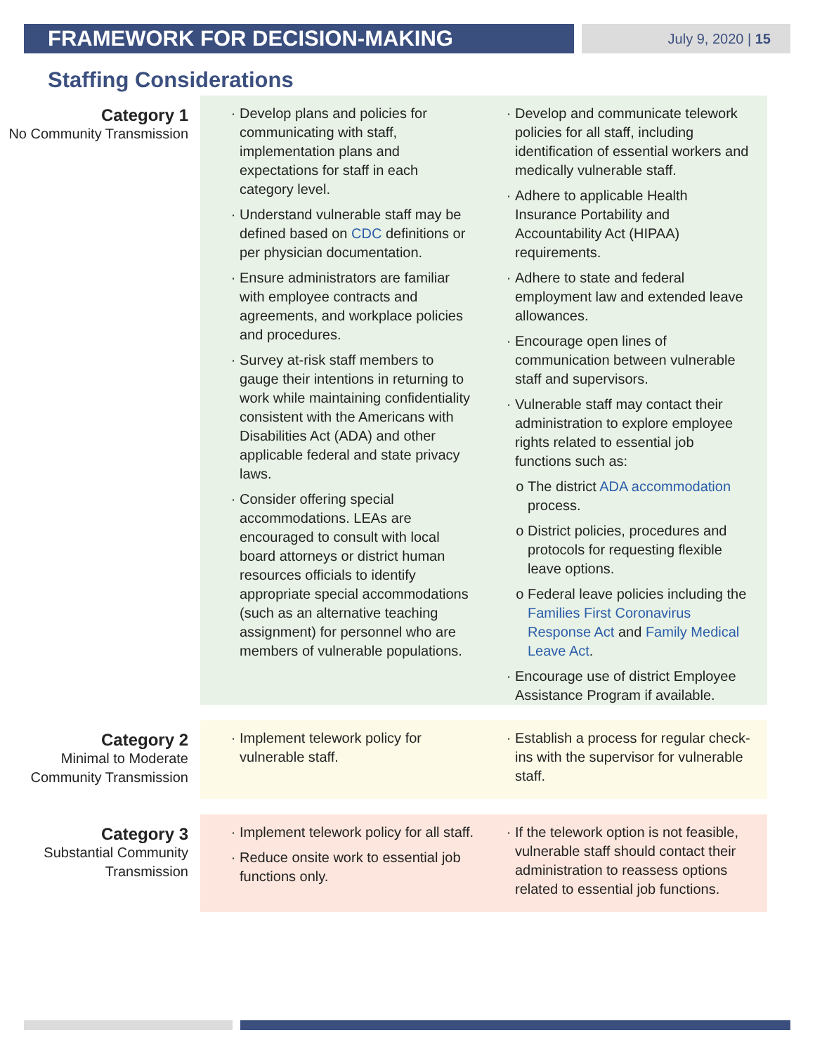FRAMEWORK FOR DECISION-MAKING July 9, 2020 | 15
Staffing Considerations
Category 1
No Community Transmission
Develop plans and policies for communicating with staff, implementation plans and expectations for staff in each category level.
Understand vulnerable staff may be defined based on CDC definitions or per physician documentation.
Ensure administrators are familiar with employee contracts and agreements, and workplace policies and procedures.
Survey at-risk staff members to gauge their intentions in returning to work while maintaining confidentiality consistent with the Americans with Disabilities Act (ADA) and other applicable federal and state privacy laws.
Consider offering special accommodations. LEAs are encouraged to consult with local board attorneys or district human resources officials to identify appropriate special accommodations (such as an alternative teaching assignment) for personnel who are members of vulnerable populations.
Develop and communicate telework policies for all staff, including identification of essential workers and medically vulnerable staff.
Adhere to applicable Health Insurance Portability and Accountability Act (HIPAA) requirements.
Adhere to state and federal employment law and extended leave allowances.
Encourage open lines of communication between vulnerable staff and supervisors.
Vulnerable staff may contact their administration to explore employee rights related to essential job functions such as:
The district ADA accommodation process.
District policies, procedures and protocols for requesting flexible leave options.
Federal leave policies including the Families First Coronavirus Response Act and Family Medical Leave Act.
Encourage use of district Employee Assistance Program if available.
Category 2
Minimal to Moderate Community Transmission
Implement telework policy for vulnerable staff.
Establish a process for regular check-ins with the supervisor for vulnerable staff.
Category 3
Substantial Community Transmission
Implement telework policy for all staff.
Reduce onsite work to essential job functions only.
If the telework option is not feasible, vulnerable staff should contact their administration to reassess options related to essential job functions.